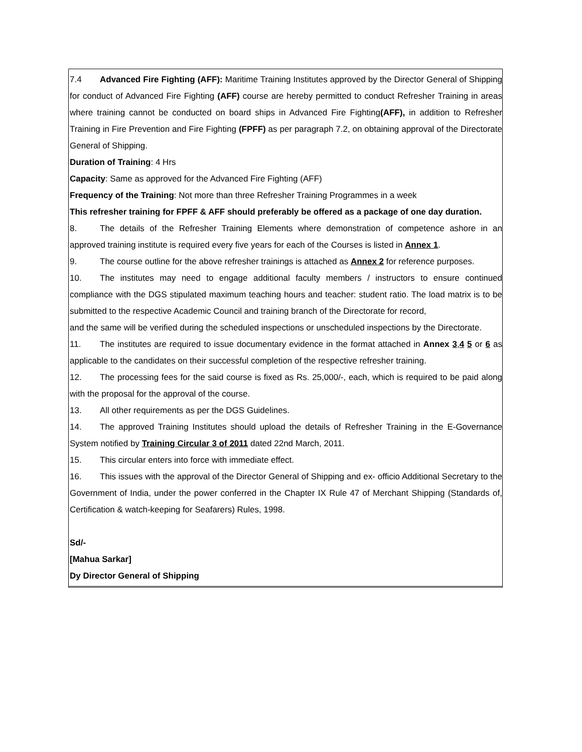7.4 Advanced Fire Fighting (AFF): Maritime Training Institutes approved by the Director General of Shipping for conduct of Advanced Fire Fighting (AFF) course are hereby permitted to conduct Refresher Training in areas where training cannot be conducted on board ships in Advanced Fire Fighting(AFF), in addition to Refresher Training in Fire Prevention and Fire Fighting (FPFF) as per paragraph 7.2, on obtaining approval of the Directorate General of Shipping.
Duration of Training: 4 Hrs
Capacity: Same as approved for the Advanced Fire Fighting (AFF)
Frequency of the Training: Not more than three Refresher Training Programmes in a week
This refresher training for FPFF & AFF should preferably be offered as a package of one day duration.
8. The details of the Refresher Training Elements where demonstration of competence ashore in an approved training institute is required every five years for each of the Courses is listed in Annex 1.
9. The course outline for the above refresher trainings is attached as Annex 2 for reference purposes.
10. The institutes may need to engage additional faculty members / instructors to ensure continued compliance with the DGS stipulated maximum teaching hours and teacher: student ratio. The load matrix is to be submitted to the respective Academic Council and training branch of the Directorate for record,
and the same will be verified during the scheduled inspections or unscheduled inspections by the Directorate.
11. The institutes are required to issue documentary evidence in the format attached in Annex 3,4 5 or 6 as applicable to the candidates on their successful completion of the respective refresher training.
12. The processing fees for the said course is fixed as Rs. 25,000/-, each, which is required to be paid along with the proposal for the approval of the course.
13. All other requirements as per the DGS Guidelines.
14. The approved Training Institutes should upload the details of Refresher Training in the E-Governance System notified by Training Circular 3 of 2011 dated 22nd March, 2011.
15. This circular enters into force with immediate effect.
16. This issues with the approval of the Director General of Shipping and ex- officio Additional Secretary to the Government of India, under the power conferred in the Chapter IX Rule 47 of Merchant Shipping (Standards of, Certification & watch-keeping for Seafarers) Rules, 1998.
Sd/-
[Mahua Sarkar]
Dy Director General of Shipping